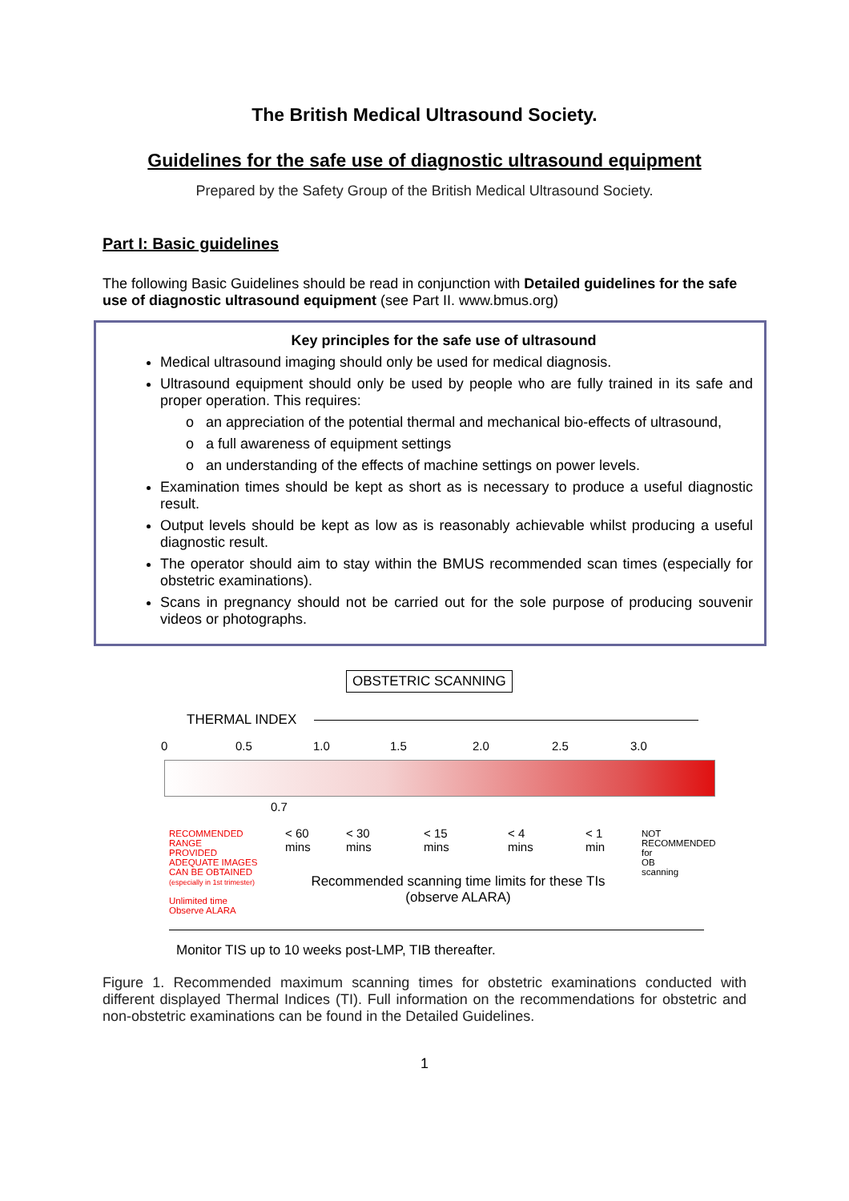The British Medical Ultrasound Society.
Guidelines for the safe use of diagnostic ultrasound equipment
Prepared by the Safety Group of the British Medical Ultrasound Society.
Part I: Basic guidelines
The following Basic Guidelines should be read in conjunction with Detailed guidelines for the safe use of diagnostic ultrasound equipment (see Part II. www.bmus.org)
Key principles for the safe use of ultrasound
Medical ultrasound imaging should only be used for medical diagnosis.
Ultrasound equipment should only be used by people who are fully trained in its safe and proper operation. This requires:
o an appreciation of the potential thermal and mechanical bio-effects of ultrasound,
o a full awareness of equipment settings
o an understanding of the effects of machine settings on power levels.
Examination times should be kept as short as is necessary to produce a useful diagnostic result.
Output levels should be kept as low as is reasonably achievable whilst producing a useful diagnostic result.
The operator should aim to stay within the BMUS recommended scan times (especially for obstetric examinations).
Scans in pregnancy should not be carried out for the sole purpose of producing souvenir videos or photographs.
OBSTETRIC SCANNING
THERMAL INDEX
0 0.5 1.0 1.5 2.0 2.5 3.0
0.7
< 60
mins
< 30
mins
< 15
mins
< 4
mins
< 1
min
RECOMMENDED
RANGE
PROVIDED
ADEQUATE IMAGES
CAN BE OBTAINED
(especially in 1st trimester)
Unlimited time
Observe ALARA
NOT
RECOMMENDED
for
OB
scanning
Recommended scanning time limits for these TIs
(observe ALARA)
Monitor TIS up to 10 weeks post-LMP, TIB thereafter.
Figure 1. Recommended maximum scanning times for obstetric examinations conducted with different displayed Thermal Indices (TI). Full information on the recommendations for obstetric and non-obstetric examinations can be found in the Detailed Guidelines.
1